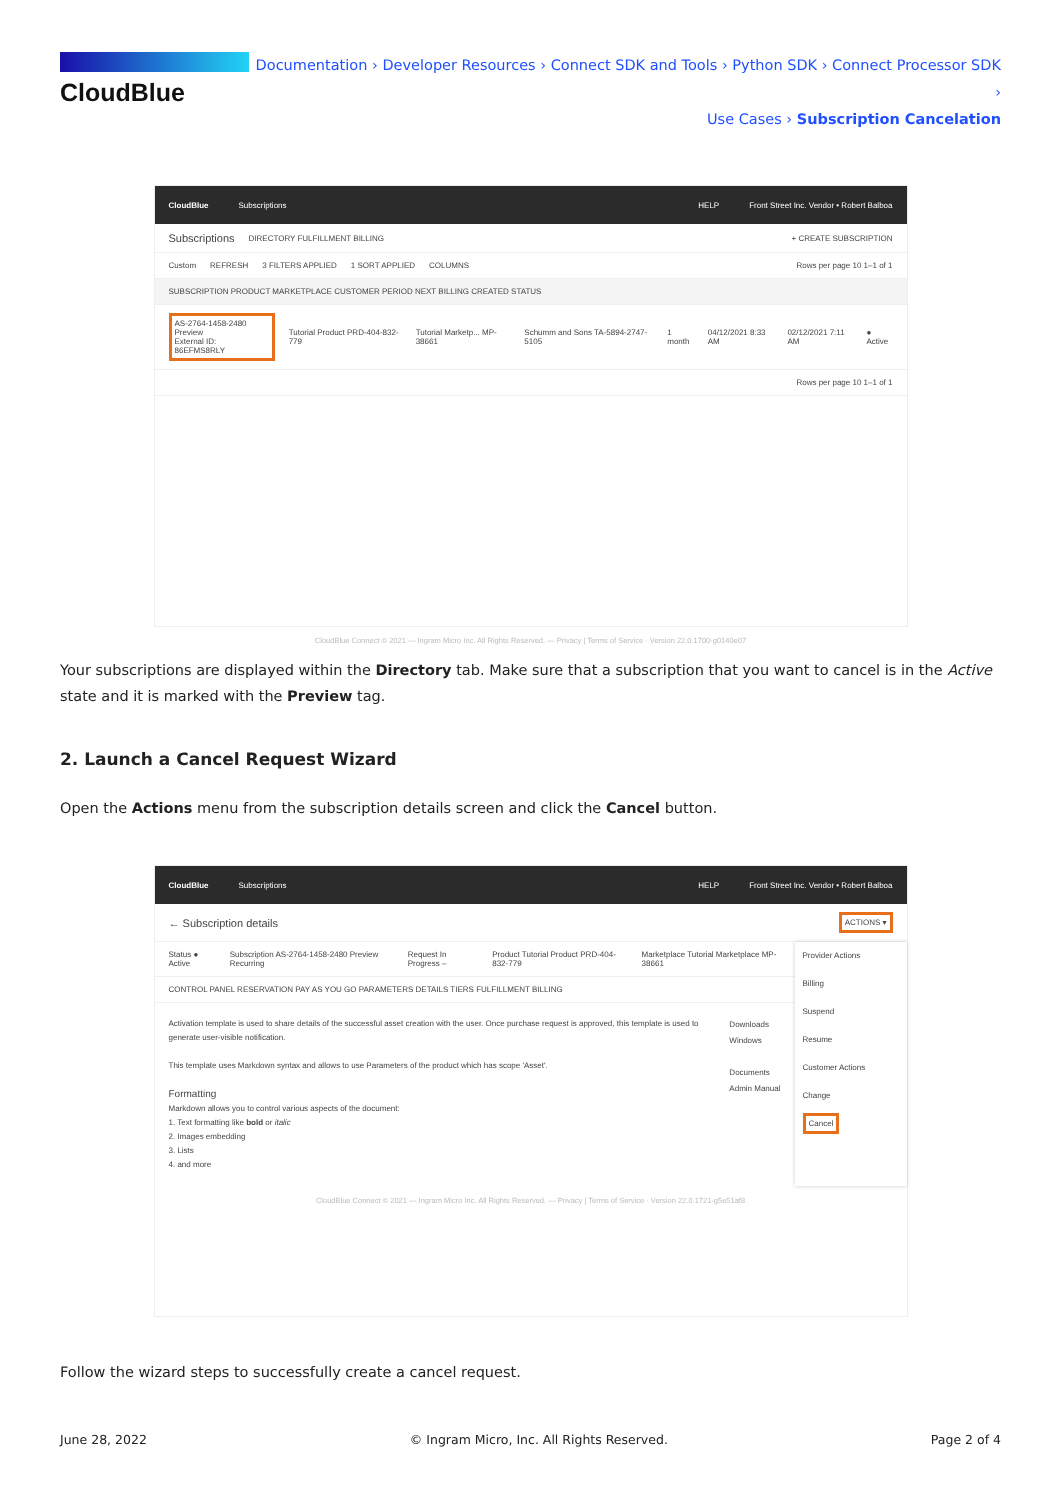CloudBlue
Documentation › Developer Resources › Connect SDK and Tools › Python SDK › Connect Processor SDK ›
Use Cases › Subscription Cancelation
CloudBlue Subscriptions HELP Front Street Inc. Vendor • Robert Balboa
Subscriptions DIRECTORY FULFILLMENT BILLING + CREATE SUBSCRIPTION
Custom REFRESH 3 FILTERS APPLIED 1 SORT APPLIED COLUMNS Rows per page 10 1–1 of 1
SUBSCRIPTION PRODUCT MARKETPLACE CUSTOMER PERIOD NEXT BILLING CREATED STATUS
AS-2764-1458-2480 Preview
External ID: 86EFMS8RLY Tutorial Product PRD-404-832-779 Tutorial Marketp... MP-38661 Schumm and Sons TA-5894-2747-5105 1 month 04/12/2021 8:33 AM 02/12/2021 7:11 AM ● Active
Rows per page 10 1–1 of 1
CloudBlue Connect © 2021 — Ingram Micro Inc. All Rights Reserved. — Privacy | Terms of Service · Version 22.0.1700-g0140e07
Your subscriptions are displayed within the Directory tab. Make sure that a subscription that you want to cancel is in the Active state and it is marked with the Preview tag.
2. Launch a Cancel Request Wizard
Open the Actions menu from the subscription details screen and click the Cancel button.
CloudBlue Subscriptions HELP Front Street Inc. Vendor • Robert Balboa
← Subscription details ACTIONS ▾
Status ● Active Subscription AS-2764-1458-2480 Preview Recurring Request In Progress – Product Tutorial Product PRD-404-832-779 Marketplace Tutorial Marketplace MP-38661
CONTROL PANEL RESERVATION PAY AS YOU GO PARAMETERS DETAILS TIERS FULFILLMENT BILLING
Activation template is used to share details of the successful asset creation with the user. Once purchase request is approved, this template is used to generate user-visible notification.
This template uses Markdown syntax and allows to use Parameters of the product which has scope 'Asset'.
Formatting
Markdown allows you to control various aspects of the document:
1. Text formatting like bold or italic
2. Images embedding
3. Lists
4. and more
Downloads
Windows
Documents
Admin Manual
Provider Actions
Billing
Suspend
Resume
Customer Actions
Change
Cancel
CloudBlue Connect © 2021 — Ingram Micro Inc. All Rights Reserved. — Privacy | Terms of Service · Version 22.0.1721-g5e51af8
Follow the wizard steps to successfully create a cancel request.
June 28, 2022 © Ingram Micro, Inc. All Rights Reserved. Page 2 of 4